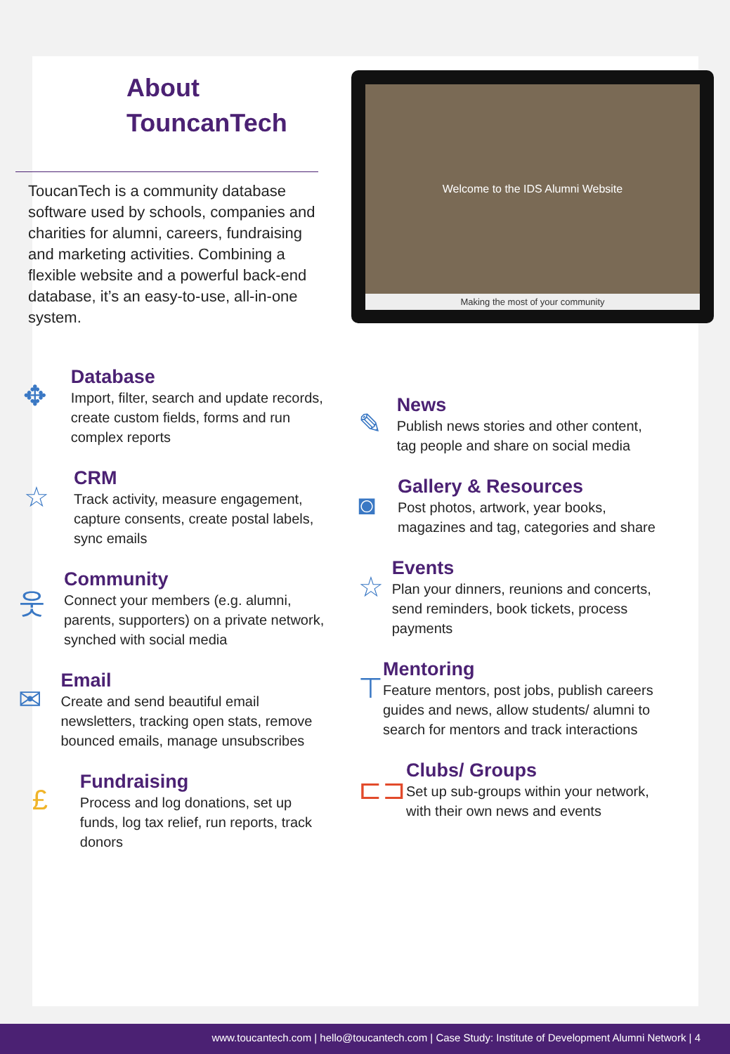About
TouncanTech
ToucanTech is a community database software used by schools, companies and charities for alumni, careers, fundraising and marketing activities. Combining a flexible website and a powerful back-end database, it’s an easy-to-use, all-in-one system.
Welcome to the IDS Alumni Website
Making the most of your community
✥
Database
Import, filter, search and update records, create custom fields, forms and run complex reports
☆
CRM
Track activity, measure engagement, capture consents, create postal labels, sync emails
웃
Community
Connect your members (e.g. alumni, parents, supporters) on a private network, synched with social media
✉
Email
Create and send beautiful email newsletters, tracking open stats, remove bounced emails, manage unsubscribes
£
Fundraising
Process and log donations, set up funds, log tax relief, run reports, track donors
✎
News
Publish news stories and other content, tag people and share on social media
◙
Gallery & Resources
Post photos, artwork, year books, magazines and tag, categories and share
☆
Events
Plan your dinners, reunions and concerts, send reminders, book tickets, process payments
⊤
Mentoring
Feature mentors, post jobs, publish careers guides and news, allow students/ alumni to search for mentors and track interactions
⊏⊐
Clubs/ Groups
Set up sub-groups within your network, with their own news and events
www.toucantech.com | hello@toucantech.com | Case Study: Institute of Development Alumni Network | 4